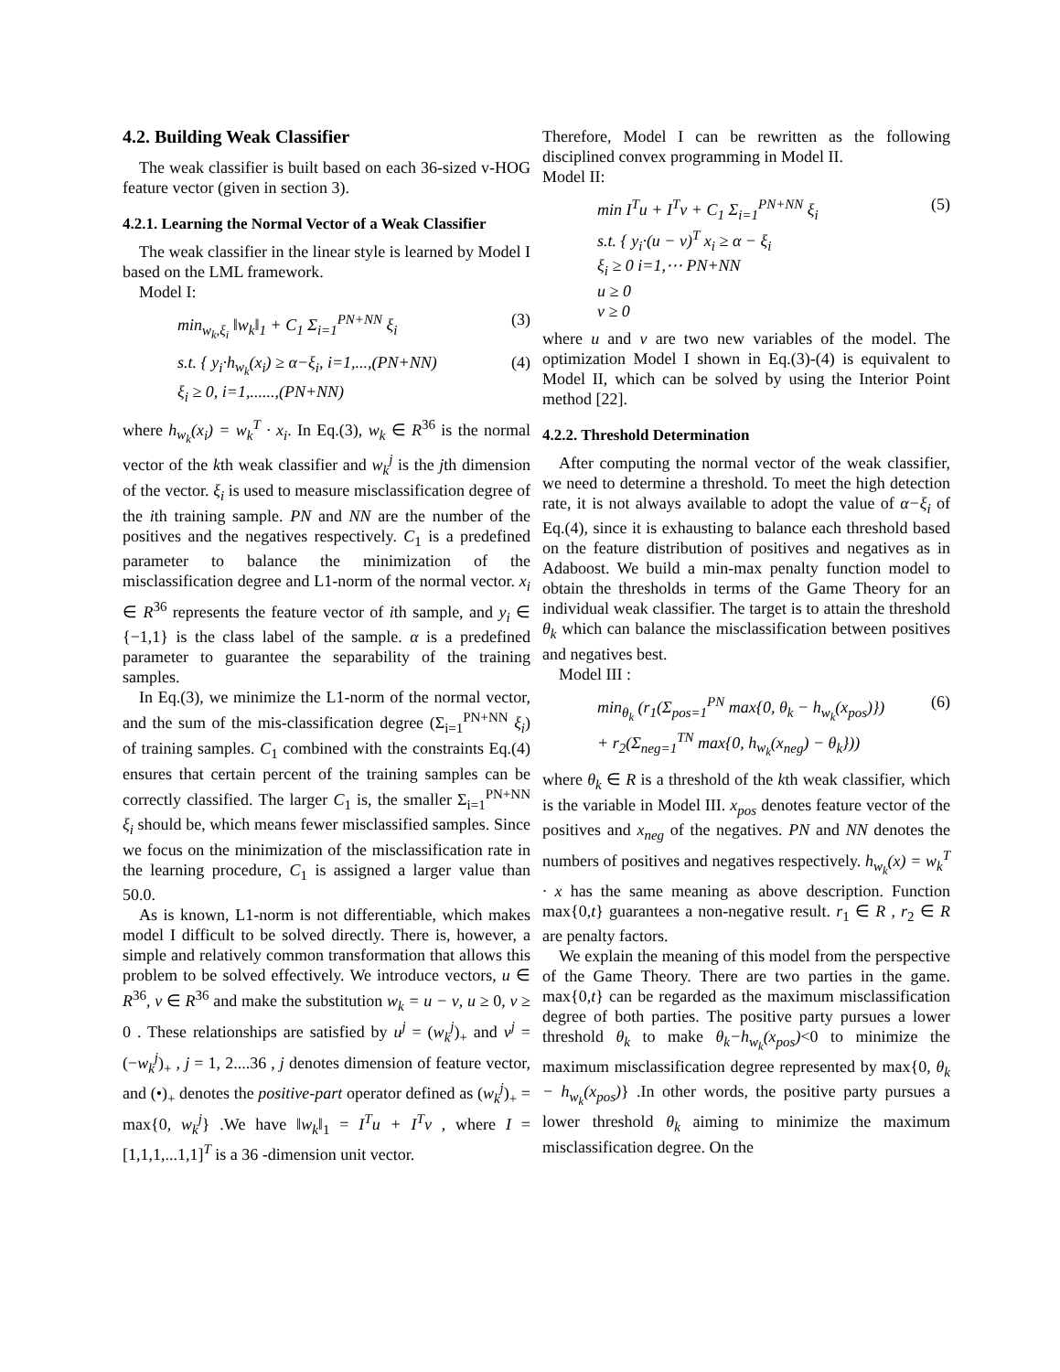4.2. Building Weak Classifier
The weak classifier is built based on each 36-sized v-HOG feature vector (given in section 3).
4.2.1. Learning the Normal Vector of a Weak Classifier
The weak classifier in the linear style is learned by Model I based on the LML framework.
Model I:
min<sub>w<sub>k</sub>,ξ<sub>i</sub></sub> ‖w<sub>k</sub>‖<sub>1</sub> + C<sub>1</sub> Σ<sub>i=1</sub><sup>PN+NN</sup> ξ<sub>i</sub> (3)
s.t. { y<sub>i</sub>·h<sub>w<sub>k</sub></sub>(x<sub>i</sub>) ≥ α−ξ<sub>i</sub>, i=1,...,(PN+NN)
ξ<sub>i</sub> ≥ 0, i=1,......,(PN+NN) (4)
where h<sub>w<sub>k</sub></sub>(x<sub>i</sub>) = w<sub>k</sub><sup>T</sup> · x<sub>i</sub>. In Eq.(3), w<sub>k</sub> ∈ R<sup>36</sup> is the normal vector of the kth weak classifier and w<sub>k</sub><sup>j</sup> is the jth dimension of the vector. ξ<sub>i</sub> is used to measure misclassification degree of the ith training sample. PN and NN are the number of the positives and the negatives respectively. C<sub>1</sub> is a predefined parameter to balance the minimization of the misclassification degree and L1-norm of the normal vector. x<sub>i</sub> ∈ R<sup>36</sup> represents the feature vector of ith sample, and y<sub>i</sub> ∈ {−1,1} is the class label of the sample. α is a predefined parameter to guarantee the separability of the training samples.
In Eq.(3), we minimize the L1-norm of the normal vector, and the sum of the mis-classification degree (Σ<sub>i=1</sub><sup>PN+NN</sup> ξ<sub>i</sub>) of training samples. C<sub>1</sub> combined with the constraints Eq.(4) ensures that certain percent of the training samples can be correctly classified. The larger C<sub>1</sub> is, the smaller Σ<sub>i=1</sub><sup>PN+NN</sup> ξ<sub>i</sub> should be, which means fewer misclassified samples. Since we focus on the minimization of the misclassification rate in the learning procedure, C<sub>1</sub> is assigned a larger value than 50.0.
As is known, L1-norm is not differentiable, which makes model I difficult to be solved directly. There is, however, a simple and relatively common transformation that allows this problem to be solved effectively. We introduce vectors, u ∈ R<sup>36</sup>, v ∈ R<sup>36</sup> and make the substitution w<sub>k</sub> = u − v, u ≥ 0, v ≥ 0 . These relationships are satisfied by u<sup>j</sup> = (w<sub>k</sub><sup>j</sup>)<sub>+</sub> and v<sup>j</sup> = (−w<sub>k</sub><sup>j</sup>)<sub>+</sub> , j = 1, 2....36 , j denotes dimension of feature vector, and (•)<sub>+</sub> denotes the positive-part operator defined as (w<sub>k</sub><sup>j</sup>)<sub>+</sub> = max{0, w<sub>k</sub><sup>j</sup>} .We have ‖w<sub>k</sub>‖<sub>1</sub> = I<sup>T</sup>u + I<sup>T</sup>v , where I = [1,1,1,...1,1]<sup>T</sup> is a 36 -dimension unit vector.
Therefore, Model I can be rewritten as the following disciplined convex programming in Model II.
Model II:
min I<sup>T</sup>u + I<sup>T</sup>v + C<sub>1</sub> Σ<sub>i=1</sub><sup>PN+NN</sup> ξ<sub>i</sub>
s.t. { y<sub>i</sub>·(u − v)<sup>T</sup> x<sub>i</sub> ≥ α − ξ<sub>i</sub>
ξ<sub>i</sub> ≥ 0 i=1,⋯ PN+NN
u ≥ 0
v ≥ 0 (5)
where u and v are two new variables of the model. The optimization Model I shown in Eq.(3)-(4) is equivalent to Model II, which can be solved by using the Interior Point method [22].
4.2.2. Threshold Determination
After computing the normal vector of the weak classifier, we need to determine a threshold. To meet the high detection rate, it is not always available to adopt the value of α−ξ<sub>i</sub> of Eq.(4), since it is exhausting to balance each threshold based on the feature distribution of positives and negatives as in Adaboost. We build a min-max penalty function model to obtain the thresholds in terms of the Game Theory for an individual weak classifier. The target is to attain the threshold θ<sub>k</sub> which can balance the misclassification between positives and negatives best.
Model III :
min<sub>θ<sub>k</sub></sub> (r<sub>1</sub>(Σ<sub>pos=1</sub><sup>PN</sup> max{0, θ<sub>k</sub> − h<sub>w<sub>k</sub></sub>(x<sub>pos</sub>)})
+ r<sub>2</sub>(Σ<sub>neg=1</sub><sup>TN</sup> max{0, h<sub>w<sub>k</sub></sub>(x<sub>neg</sub>) − θ<sub>k</sub>})) (6)
where θ<sub>k</sub> ∈ R is a threshold of the kth weak classifier, which is the variable in Model III. x<sub>pos</sub> denotes feature vector of the positives and x<sub>neg</sub> of the negatives. PN and NN denotes the numbers of positives and negatives respectively. h<sub>w<sub>k</sub></sub>(x) = w<sub>k</sub><sup>T</sup> · x has the same meaning as above description. Function max{0,t} guarantees a non-negative result. r<sub>1</sub> ∈ R , r<sub>2</sub> ∈ R are penalty factors.
We explain the meaning of this model from the perspective of the Game Theory. There are two parties in the game. max{0,t} can be regarded as the maximum misclassification degree of both parties. The positive party pursues a lower threshold θ<sub>k</sub> to make θ<sub>k</sub>−h<sub>w<sub>k</sub></sub>(x<sub>pos</sub>)<0 to minimize the maximum misclassification degree represented by max{0, θ<sub>k</sub> − h<sub>w<sub>k</sub></sub>(x<sub>pos</sub>)} .In other words, the positive party pursues a lower threshold θ<sub>k</sub> aiming to minimize the maximum misclassification degree. On the